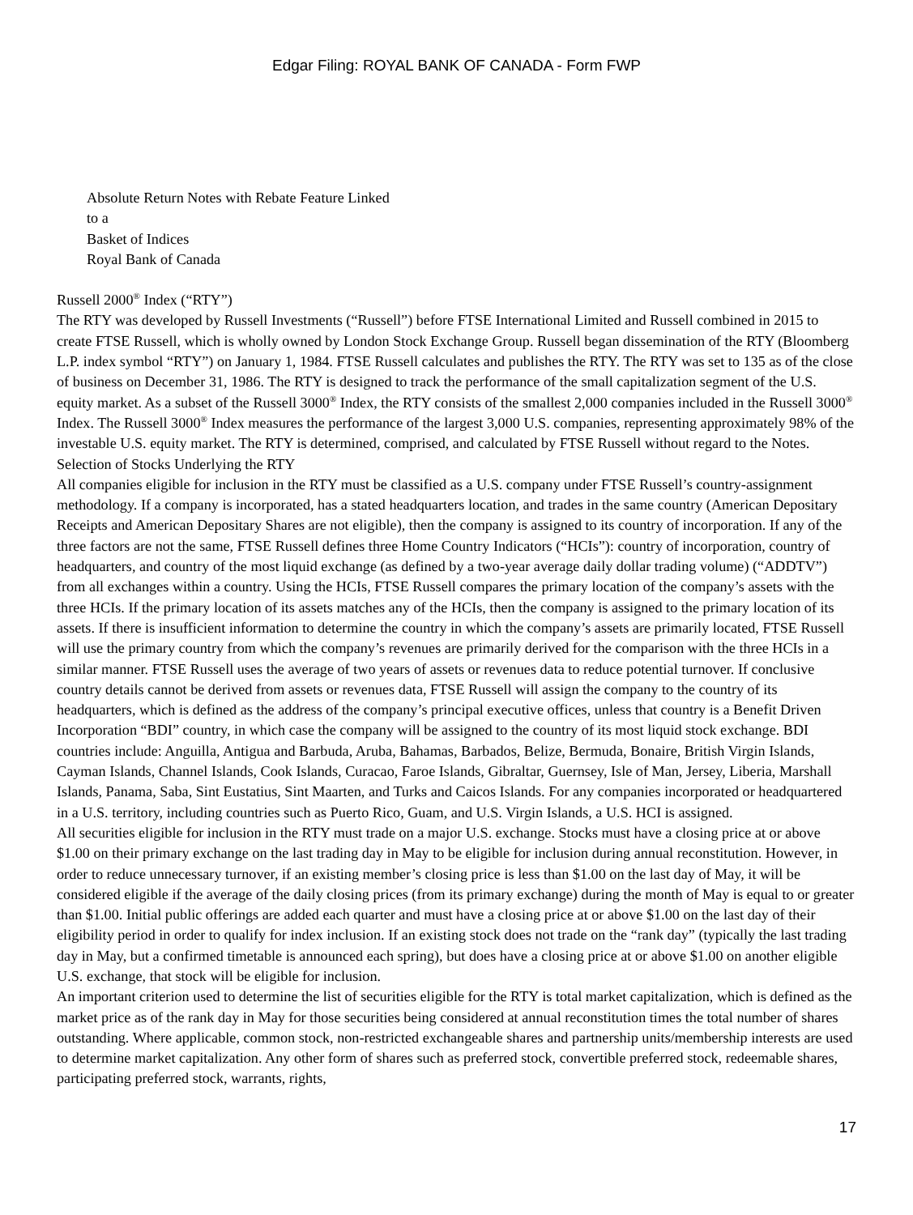Edgar Filing: ROYAL BANK OF CANADA - Form FWP
Absolute Return Notes with Rebate Feature Linked
to a
Basket of Indices
Royal Bank of Canada
Russell 2000<sup>®</sup> Index (“RTY”)
The RTY was developed by Russell Investments (“Russell”) before FTSE International Limited and Russell combined in 2015 to create FTSE Russell, which is wholly owned by London Stock Exchange Group. Russell began dissemination of the RTY (Bloomberg L.P. index symbol “RTY”) on January 1, 1984. FTSE Russell calculates and publishes the RTY. The RTY was set to 135 as of the close of business on December 31, 1986. The RTY is designed to track the performance of the small capitalization segment of the U.S. equity market. As a subset of the Russell 3000<sup>®</sup> Index, the RTY consists of the smallest 2,000 companies included in the Russell 3000<sup>®</sup> Index. The Russell 3000<sup>®</sup> Index measures the performance of the largest 3,000 U.S. companies, representing approximately 98% of the investable U.S. equity market. The RTY is determined, comprised, and calculated by FTSE Russell without regard to the Notes.
Selection of Stocks Underlying the RTY
All companies eligible for inclusion in the RTY must be classified as a U.S. company under FTSE Russell’s country-assignment methodology. If a company is incorporated, has a stated headquarters location, and trades in the same country (American Depositary Receipts and American Depositary Shares are not eligible), then the company is assigned to its country of incorporation. If any of the three factors are not the same, FTSE Russell defines three Home Country Indicators (“HCIs”): country of incorporation, country of headquarters, and country of the most liquid exchange (as defined by a two-year average daily dollar trading volume) (“ADDTV”) from all exchanges within a country. Using the HCIs, FTSE Russell compares the primary location of the company’s assets with the three HCIs. If the primary location of its assets matches any of the HCIs, then the company is assigned to the primary location of its assets. If there is insufficient information to determine the country in which the company’s assets are primarily located, FTSE Russell will use the primary country from which the company’s revenues are primarily derived for the comparison with the three HCIs in a similar manner. FTSE Russell uses the average of two years of assets or revenues data to reduce potential turnover. If conclusive country details cannot be derived from assets or revenues data, FTSE Russell will assign the company to the country of its headquarters, which is defined as the address of the company’s principal executive offices, unless that country is a Benefit Driven Incorporation “BDI” country, in which case the company will be assigned to the country of its most liquid stock exchange. BDI countries include: Anguilla, Antigua and Barbuda, Aruba, Bahamas, Barbados, Belize, Bermuda, Bonaire, British Virgin Islands, Cayman Islands, Channel Islands, Cook Islands, Curacao, Faroe Islands, Gibraltar, Guernsey, Isle of Man, Jersey, Liberia, Marshall Islands, Panama, Saba, Sint Eustatius, Sint Maarten, and Turks and Caicos Islands. For any companies incorporated or headquartered in a U.S. territory, including countries such as Puerto Rico, Guam, and U.S. Virgin Islands, a U.S. HCI is assigned.
All securities eligible for inclusion in the RTY must trade on a major U.S. exchange. Stocks must have a closing price at or above $1.00 on their primary exchange on the last trading day in May to be eligible for inclusion during annual reconstitution. However, in order to reduce unnecessary turnover, if an existing member’s closing price is less than $1.00 on the last day of May, it will be considered eligible if the average of the daily closing prices (from its primary exchange) during the month of May is equal to or greater than $1.00. Initial public offerings are added each quarter and must have a closing price at or above $1.00 on the last day of their eligibility period in order to qualify for index inclusion. If an existing stock does not trade on the “rank day” (typically the last trading day in May, but a confirmed timetable is announced each spring), but does have a closing price at or above $1.00 on another eligible U.S. exchange, that stock will be eligible for inclusion.
An important criterion used to determine the list of securities eligible for the RTY is total market capitalization, which is defined as the market price as of the rank day in May for those securities being considered at annual reconstitution times the total number of shares outstanding. Where applicable, common stock, non-restricted exchangeable shares and partnership units/membership interests are used to determine market capitalization. Any other form of shares such as preferred stock, convertible preferred stock, redeemable shares, participating preferred stock, warrants, rights,
17